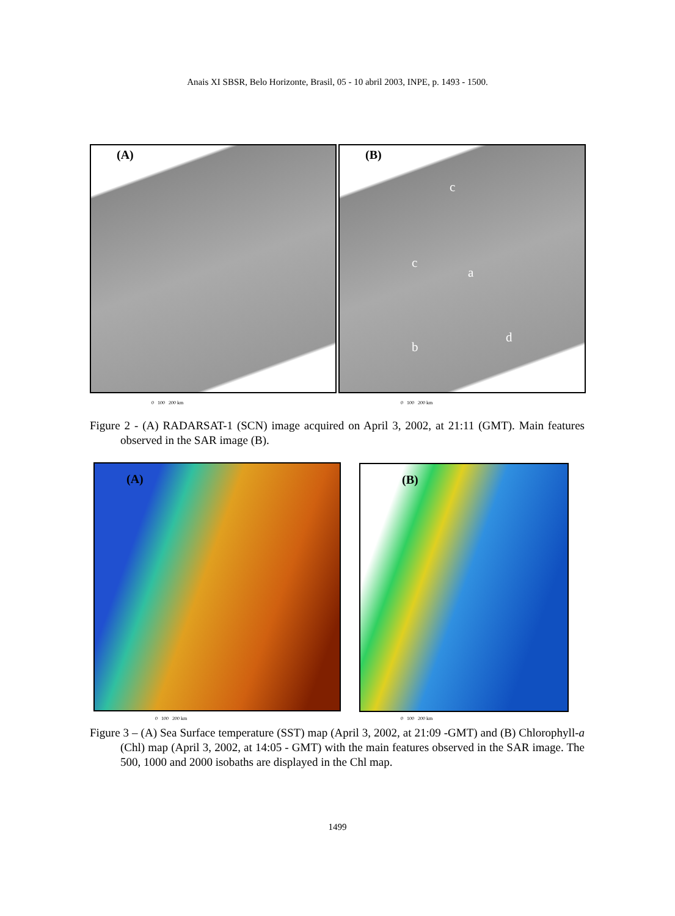Anais XI SBSR, Belo Horizonte, Brasil, 05 - 10 abril 2003, INPE, p. 1493 - 1500.
(A)
(B)
c
c
a
b
d
0 100 200 km 0 100 200 km
Figure 2 - (A) RADARSAT-1 (SCN) image acquired on April 3, 2002, at 21:11 (GMT). Main features observed in the SAR image (B).
(A) (B)
0 100 200 km 0 100 200 km
Figure 3 – (A) Sea Surface temperature (SST) map (April 3, 2002, at 21:09 -GMT) and (B) Chlorophyll-a (Chl) map (April 3, 2002, at 14:05 - GMT) with the main features observed in the SAR image. The 500, 1000 and 2000 isobaths are displayed in the Chl map.
1499